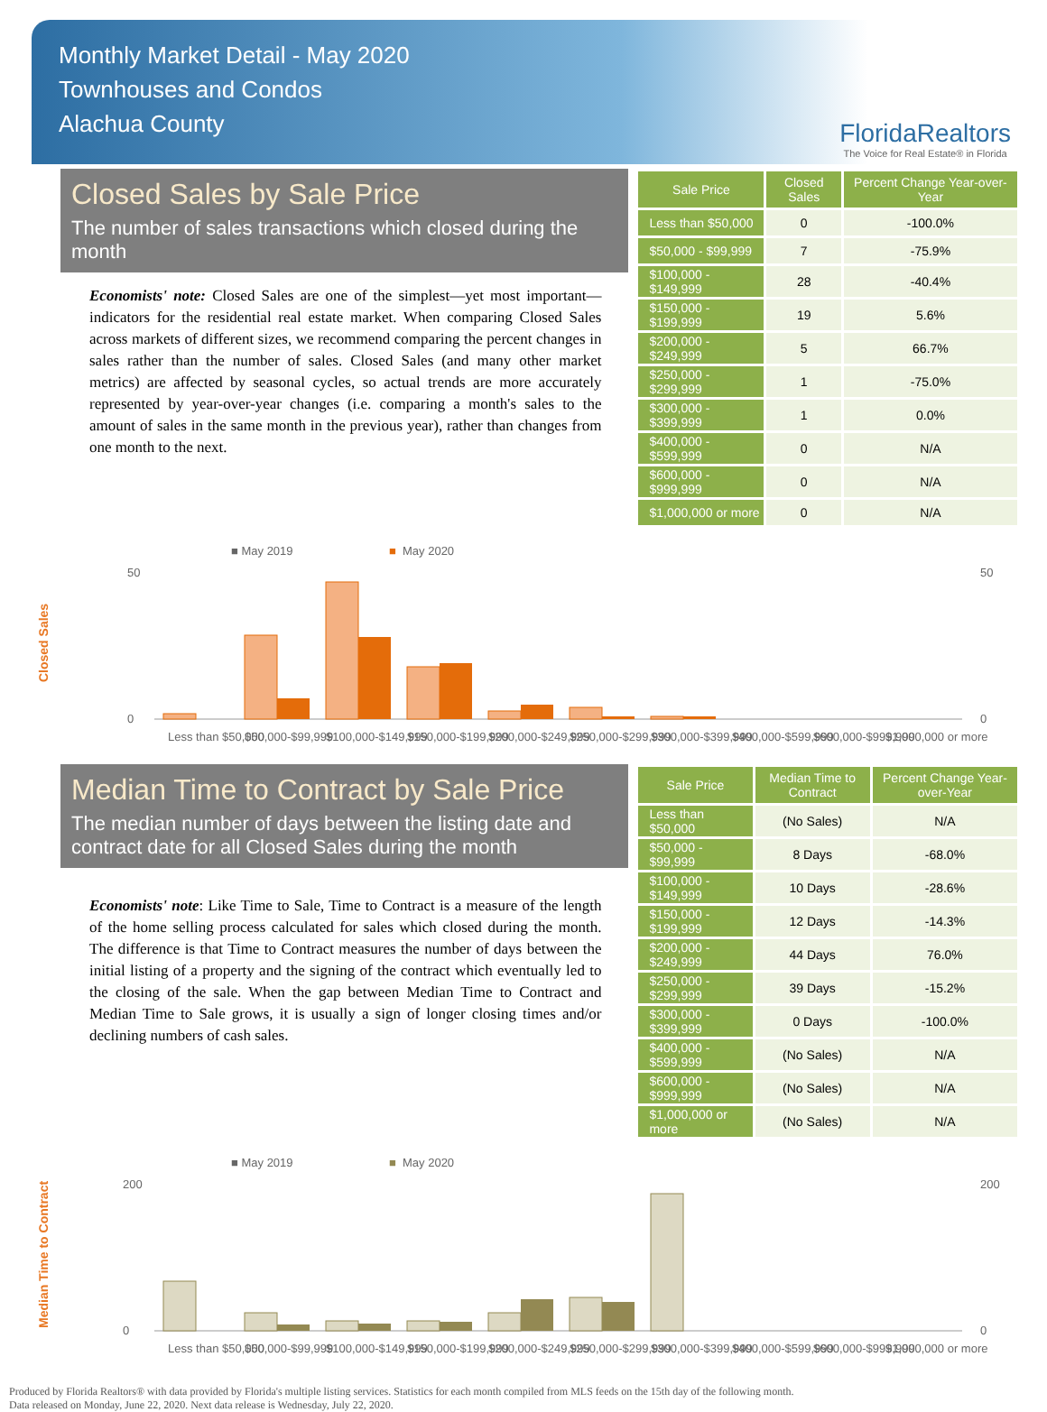Monthly Market Detail - May 2020
Townhouses and Condos
Alachua County
FloridaRealtors
The Voice for Real Estate® in Florida
Closed Sales by Sale Price
The number of sales transactions which closed during the month
Economists' note: Closed Sales are one of the simplest—yet most important—indicators for the residential real estate market. When comparing Closed Sales across markets of different sizes, we recommend comparing the percent changes in sales rather than the number of sales. Closed Sales (and many other market metrics) are affected by seasonal cycles, so actual trends are more accurately represented by year-over-year changes (i.e. comparing a month's sales to the amount of sales in the same month in the previous year), rather than changes from one month to the next.
| Sale Price | Closed Sales | Percent Change Year-over-Year |
| --- | --- | --- |
| Less than $50,000 | 0 | -100.0% |
| $50,000 - $99,999 | 7 | -75.9% |
| $100,000 - $149,999 | 28 | -40.4% |
| $150,000 - $199,999 | 19 | 5.6% |
| $200,000 - $249,999 | 5 | 66.7% |
| $250,000 - $299,999 | 1 | -75.0% |
| $300,000 - $399,999 | 1 | 0.0% |
| $400,000 - $599,999 | 0 | N/A |
| $600,000 - $999,999 | 0 | N/A |
| $1,000,000 or more | 0 | N/A |
Closed Sales
■ May 2019
■
May 2020
0
50
0
50
Less than $50,000
$50,000-$99,999
$100,000-$149,999
$150,000-$199,999
$200,000-$249,999
$250,000-$299,999
$300,000-$399,999
$400,000-$599,999
$600,000-$999,999
$1,000,000 or more
Median Time to Contract by Sale Price
The median number of days between the listing date and contract date for all Closed Sales during the month
Economists' note: Like Time to Sale, Time to Contract is a measure of the length of the home selling process calculated for sales which closed during the month. The difference is that Time to Contract measures the number of days between the initial listing of a property and the signing of the contract which eventually led to the closing of the sale. When the gap between Median Time to Contract and Median Time to Sale grows, it is usually a sign of longer closing times and/or declining numbers of cash sales.
| Sale Price | Median Time to Contract | Percent Change Year-over-Year |
| --- | --- | --- |
| Less than $50,000 | (No Sales) | N/A |
| $50,000 - $99,999 | 8 Days | -68.0% |
| $100,000 - $149,999 | 10 Days | -28.6% |
| $150,000 - $199,999 | 12 Days | -14.3% |
| $200,000 - $249,999 | 44 Days | 76.0% |
| $250,000 - $299,999 | 39 Days | -15.2% |
| $300,000 - $399,999 | 0 Days | -100.0% |
| $400,000 - $599,999 | (No Sales) | N/A |
| $600,000 - $999,999 | (No Sales) | N/A |
| $1,000,000 or more | (No Sales) | N/A |
Median Time to Contract
■ May 2019
■
May 2020
0
200
0
200
Less than $50,000
$50,000-$99,999
$100,000-$149,999
$150,000-$199,999
$200,000-$249,999
$250,000-$299,999
$300,000-$399,999
$400,000-$599,999
$600,000-$999,999
$1,000,000 or more
Produced by Florida Realtors® with data provided by Florida's multiple listing services. Statistics for each month compiled from MLS feeds on the 15th day of the following month.
Data released on Monday, June 22, 2020. Next data release is Wednesday, July 22, 2020.